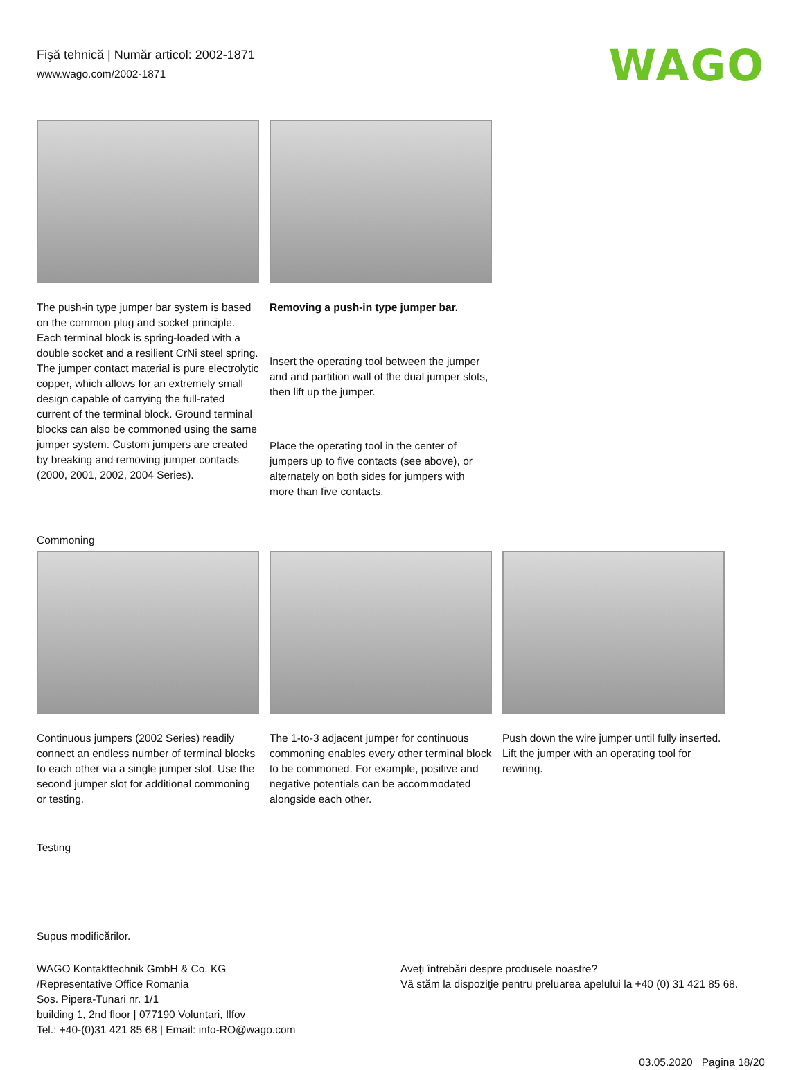Fişă tehnică | Număr articol: 2002-1871
www.wago.com/2002-1871
WAGO
The push-in type jumper bar system is based on the common plug and socket principle. Each terminal block is spring-loaded with a double socket and a resilient CrNi steel spring. The jumper contact material is pure electrolytic copper, which allows for an extremely small design capable of carrying the full-rated current of the terminal block. Ground terminal blocks can also be commoned using the same jumper system. Custom jumpers are created by breaking and removing jumper contacts (2000, 2001, 2002, 2004 Series).
Removing a push-in type jumper bar.
Insert the operating tool between the jumper and and partition wall of the dual jumper slots, then lift up the jumper.
Place the operating tool in the center of jumpers up to five contacts (see above), or alternately on both sides for jumpers with more than five contacts.
Commoning
Continuous jumpers (2002 Series) readily connect an endless number of terminal blocks to each other via a single jumper slot. Use the second jumper slot for additional commoning or testing.
The 1-to-3 adjacent jumper for continuous commoning enables every other terminal block to be commoned. For example, positive and negative potentials can be accommodated alongside each other.
Push down the wire jumper until fully inserted. Lift the jumper with an operating tool for rewiring.
Testing
Supus modificărilor.
WAGO Kontakttechnik GmbH & Co. KG
/Representative Office Romania
Sos. Pipera-Tunari nr. 1/1
building 1, 2nd floor | 077190 Voluntari, Ilfov
Tel.: +40-(0)31 421 85 68 | Email: info-RO@wago.com
Aveţi întrebări despre produsele noastre?
Vă stăm la dispoziţie pentru preluarea apelului la +40 (0) 31 421 85 68.
03.05.2020 Pagina 18/20